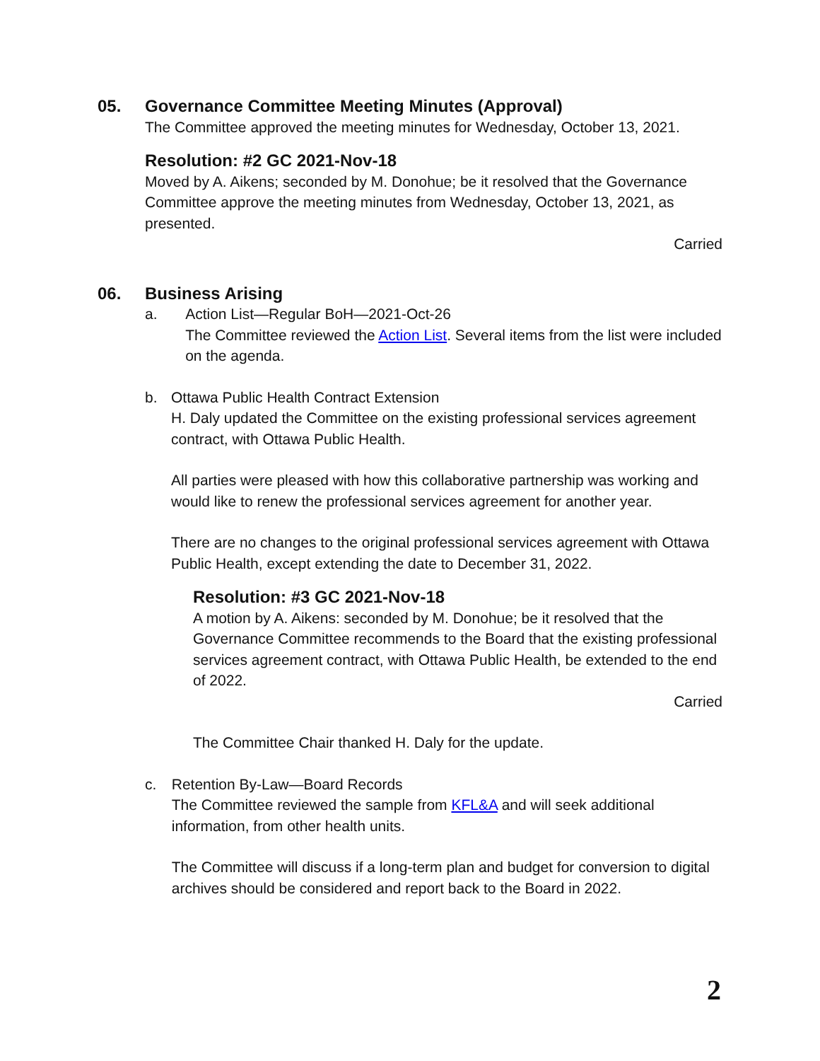05. Governance Committee Meeting Minutes (Approval)
The Committee approved the meeting minutes for Wednesday, October 13, 2021.
Resolution: #2 GC 2021-Nov-18
Moved by A. Aikens; seconded by M. Donohue; be it resolved that the Governance Committee approve the meeting minutes from Wednesday, October 13, 2021, as presented.
Carried
06. Business Arising
a. Action List—Regular BoH—2021-Oct-26
The Committee reviewed the Action List. Several items from the list were included on the agenda.
b. Ottawa Public Health Contract Extension
H. Daly updated the Committee on the existing professional services agreement contract, with Ottawa Public Health.
All parties were pleased with how this collaborative partnership was working and would like to renew the professional services agreement for another year.
There are no changes to the original professional services agreement with Ottawa Public Health, except extending the date to December 31, 2022.
Resolution: #3 GC 2021-Nov-18
A motion by A. Aikens: seconded by M. Donohue; be it resolved that the Governance Committee recommends to the Board that the existing professional services agreement contract, with Ottawa Public Health, be extended to the end of 2022.
Carried
The Committee Chair thanked H. Daly for the update.
c. Retention By-Law—Board Records
The Committee reviewed the sample from KFL&A and will seek additional information, from other health units.
The Committee will discuss if a long-term plan and budget for conversion to digital archives should be considered and report back to the Board in 2022.
2